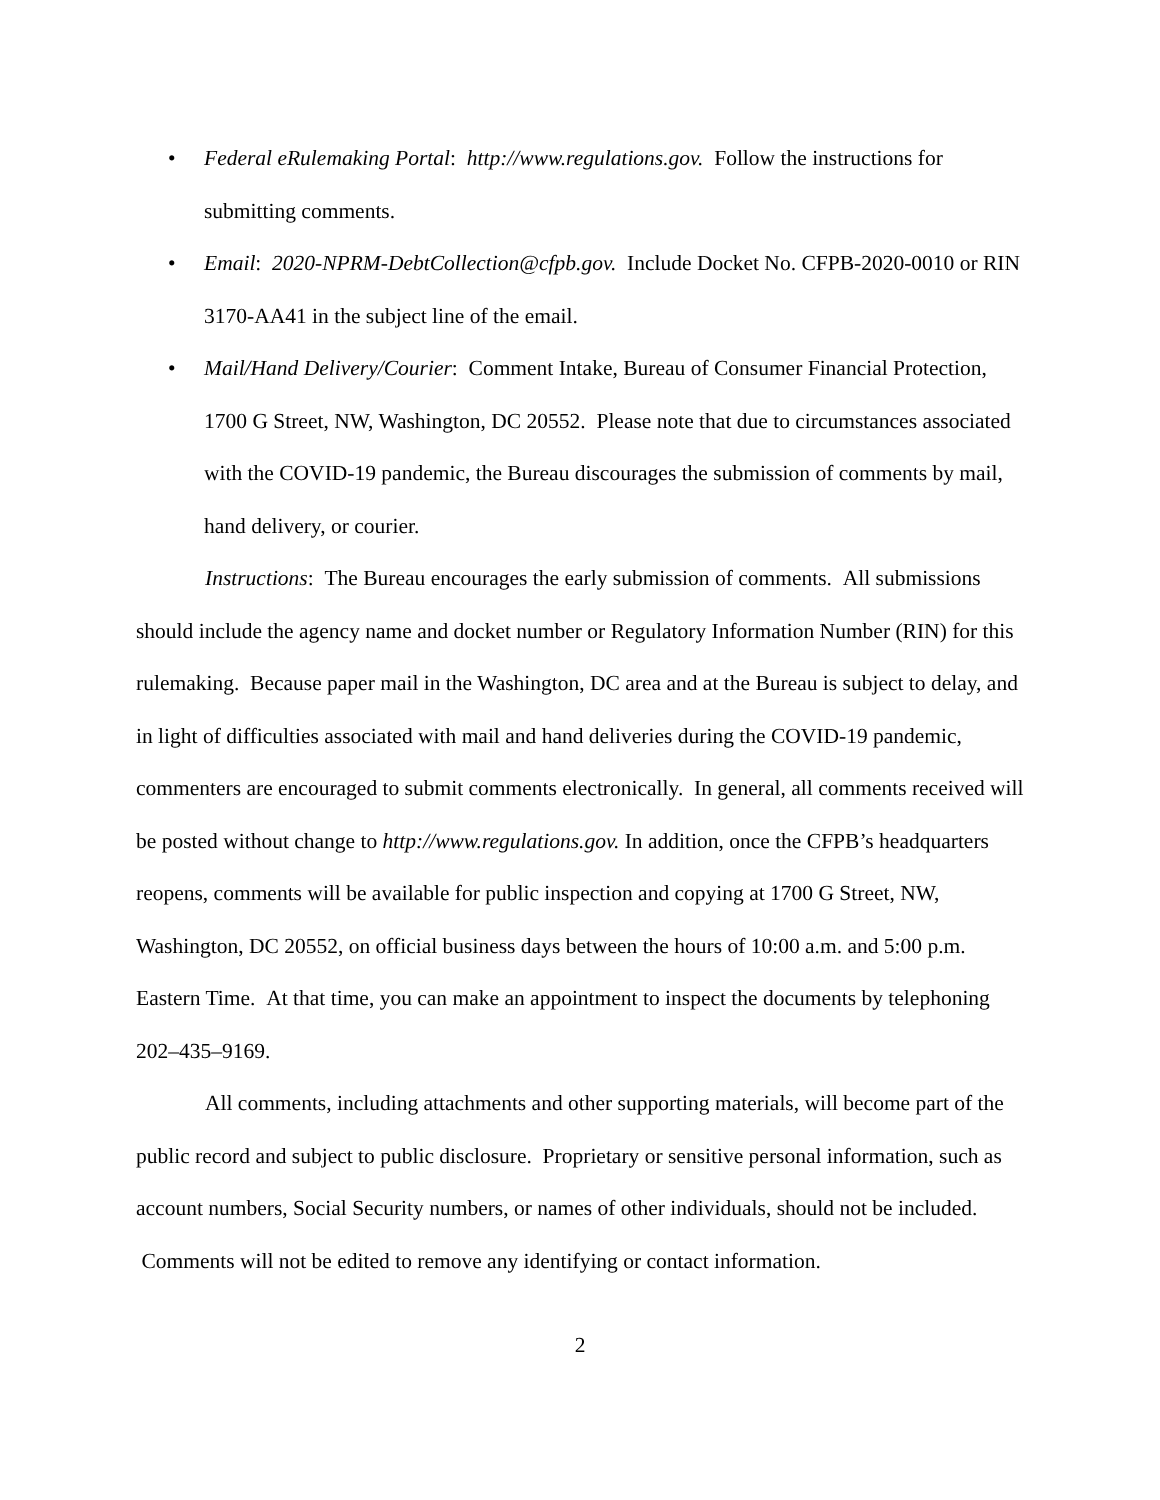• Federal eRulemaking Portal: http://www.regulations.gov. Follow the instructions for submitting comments.
• Email: 2020-NPRM-DebtCollection@cfpb.gov. Include Docket No. CFPB-2020-0010 or RIN 3170-AA41 in the subject line of the email.
• Mail/Hand Delivery/Courier: Comment Intake, Bureau of Consumer Financial Protection, 1700 G Street, NW, Washington, DC 20552. Please note that due to circumstances associated with the COVID-19 pandemic, the Bureau discourages the submission of comments by mail, hand delivery, or courier.
Instructions: The Bureau encourages the early submission of comments. All submissions should include the agency name and docket number or Regulatory Information Number (RIN) for this rulemaking. Because paper mail in the Washington, DC area and at the Bureau is subject to delay, and in light of difficulties associated with mail and hand deliveries during the COVID-19 pandemic, commenters are encouraged to submit comments electronically. In general, all comments received will be posted without change to http://www.regulations.gov. In addition, once the CFPB’s headquarters reopens, comments will be available for public inspection and copying at 1700 G Street, NW, Washington, DC 20552, on official business days between the hours of 10:00 a.m. and 5:00 p.m. Eastern Time. At that time, you can make an appointment to inspect the documents by telephoning 202–435–9169.
All comments, including attachments and other supporting materials, will become part of the public record and subject to public disclosure. Proprietary or sensitive personal information, such as account numbers, Social Security numbers, or names of other individuals, should not be included. Comments will not be edited to remove any identifying or contact information.
2